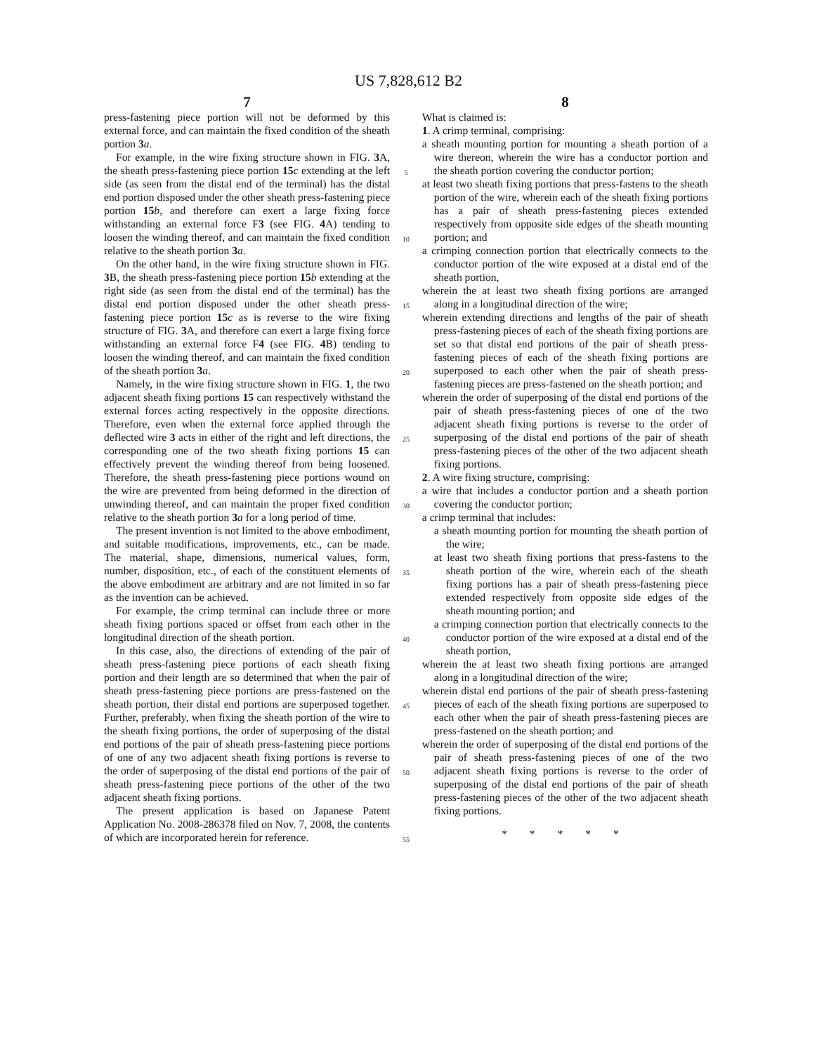US 7,828,612 B2
7
press-fastening piece portion will not be deformed by this external force, and can maintain the fixed condition of the sheath portion 3 a.
For example, in the wire fixing structure shown in FIG. 3 A, the sheath press-fastening piece portion 15 c extending at the left side (as seen from the distal end of the terminal) has the distal end portion disposed under the other sheath press-fastening piece portion 15 b, and therefore can exert a large fixing force withstanding an external force F3 (see FIG. 4 A) tending to loosen the winding thereof, and can maintain the fixed condition relative to the sheath portion 3 a.
On the other hand, in the wire fixing structure shown in FIG. 3 B, the sheath press-fastening piece portion 15 b extending at the right side (as seen from the distal end of the terminal) has the distal end portion disposed under the other sheath press-fastening piece portion 15 c as is reverse to the wire fixing structure of FIG. 3 A, and therefore can exert a large fixing force withstanding an external force F4 (see FIG. 4 B) tending to loosen the winding thereof, and can maintain the fixed condition of the sheath portion 3 a.
Namely, in the wire fixing structure shown in FIG. 1, the two adjacent sheath fixing portions 15 can respectively withstand the external forces acting respectively in the opposite directions. Therefore, even when the external force applied through the deflected wire 3 acts in either of the right and left directions, the corresponding one of the two sheath fixing portions 15 can effectively prevent the winding thereof from being loosened. Therefore, the sheath press-fastening piece portions wound on the wire are prevented from being deformed in the direction of unwinding thereof, and can maintain the proper fixed condition relative to the sheath portion 3 a for a long period of time.
The present invention is not limited to the above embodiment, and suitable modifications, improvements, etc., can be made. The material, shape, dimensions, numerical values, form, number, disposition, etc., of each of the constituent elements of the above embodiment are arbitrary and are not limited in so far as the invention can be achieved.
For example, the crimp terminal can include three or more sheath fixing portions spaced or offset from each other in the longitudinal direction of the sheath portion.
In this case, also, the directions of extending of the pair of sheath press-fastening piece portions of each sheath fixing portion and their length are so determined that when the pair of sheath press-fastening piece portions are press-fastened on the sheath portion, their distal end portions are superposed together. Further, preferably, when fixing the sheath portion of the wire to the sheath fixing portions, the order of superposing of the distal end portions of the pair of sheath press-fastening piece portions of one of any two adjacent sheath fixing portions is reverse to the order of superposing of the distal end portions of the pair of sheath press-fastening piece portions of the other of the two adjacent sheath fixing portions.
The present application is based on Japanese Patent Application No. 2008-286378 filed on Nov. 7, 2008, the contents of which are incorporated herein for reference.
5
10
15
20
25
30
35
40
45
50
55
8
What is claimed is:
1. A crimp terminal, comprising:
a sheath mounting portion for mounting a sheath portion of a wire thereon, wherein the wire has a conductor portion and the sheath portion covering the conductor portion;
at least two sheath fixing portions that press-fastens to the sheath portion of the wire, wherein each of the sheath fixing portions has a pair of sheath press-fastening pieces extended respectively from opposite side edges of the sheath mounting portion; and
a crimping connection portion that electrically connects to the conductor portion of the wire exposed at a distal end of the sheath portion,
wherein the at least two sheath fixing portions are arranged along in a longitudinal direction of the wire;
wherein extending directions and lengths of the pair of sheath press-fastening pieces of each of the sheath fixing portions are set so that distal end portions of the pair of sheath press-fastening pieces of each of the sheath fixing portions are superposed to each other when the pair of sheath press-fastening pieces are press-fastened on the sheath portion; and
wherein the order of superposing of the distal end portions of the pair of sheath press-fastening pieces of one of the two adjacent sheath fixing portions is reverse to the order of superposing of the distal end portions of the pair of sheath press-fastening pieces of the other of the two adjacent sheath fixing portions.
2. A wire fixing structure, comprising:
a wire that includes a conductor portion and a sheath portion covering the conductor portion;
a crimp terminal that includes:
a sheath mounting portion for mounting the sheath portion of the wire;
at least two sheath fixing portions that press-fastens to the sheath portion of the wire, wherein each of the sheath fixing portions has a pair of sheath press-fastening piece extended respectively from opposite side edges of the sheath mounting portion; and
a crimping connection portion that electrically connects to the conductor portion of the wire exposed at a distal end of the sheath portion,
wherein the at least two sheath fixing portions are arranged along in a longitudinal direction of the wire;
wherein distal end portions of the pair of sheath press-fastening pieces of each of the sheath fixing portions are superposed to each other when the pair of sheath press-fastening pieces are press-fastened on the sheath portion; and
wherein the order of superposing of the distal end portions of the pair of sheath press-fastening pieces of one of the two adjacent sheath fixing portions is reverse to the order of superposing of the distal end portions of the pair of sheath press-fastening pieces of the other of the two adjacent sheath fixing portions.
* * * * *